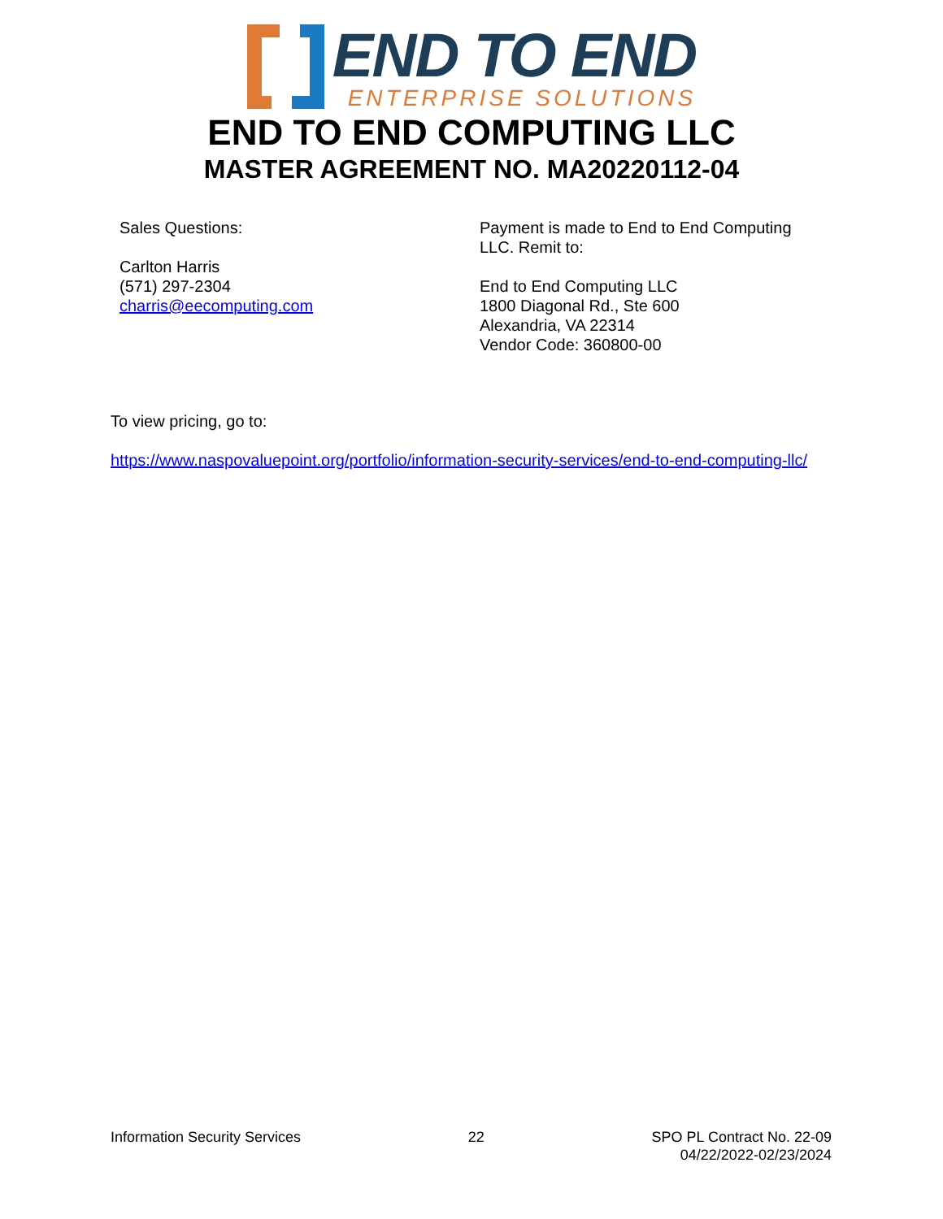END TO END
ENTERPRISE SOLUTIONS
END TO END COMPUTING LLC
MASTER AGREEMENT NO. MA20220112-04
Sales Questions:
Carlton Harris
(571) 297-2304
charris@eecomputing.com
Payment is made to End to End Computing LLC. Remit to:
End to End Computing LLC
1800 Diagonal Rd., Ste 600
Alexandria, VA 22314
Vendor Code: 360800-00
To view pricing, go to:
https://www.naspovaluepoint.org/portfolio/information-security-services/end-to-end-computing-llc/
Information Security Services 22 SPO PL Contract No. 22-09
04/22/2022-02/23/2024